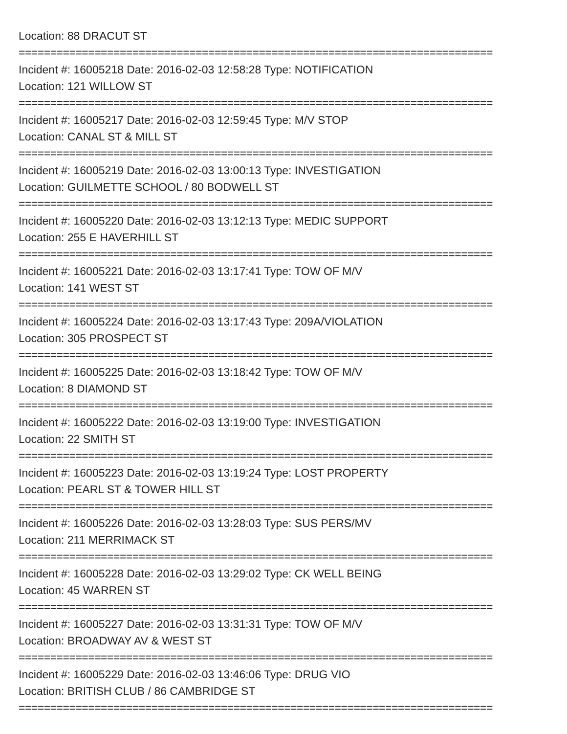Location: 88 DRACUT ST
===========================================================================
Incident #: 16005218 Date: 2016-02-03 12:58:28 Type: NOTIFICATION
Location: 121 WILLOW ST
===========================================================================
Incident #: 16005217 Date: 2016-02-03 12:59:45 Type: M/V STOP
Location: CANAL ST & MILL ST
===========================================================================
Incident #: 16005219 Date: 2016-02-03 13:00:13 Type: INVESTIGATION
Location: GUILMETTE SCHOOL / 80 BODWELL ST
===========================================================================
Incident #: 16005220 Date: 2016-02-03 13:12:13 Type: MEDIC SUPPORT
Location: 255 E HAVERHILL ST
===========================================================================
Incident #: 16005221 Date: 2016-02-03 13:17:41 Type: TOW OF M/V
Location: 141 WEST ST
===========================================================================
Incident #: 16005224 Date: 2016-02-03 13:17:43 Type: 209A/VIOLATION
Location: 305 PROSPECT ST
===========================================================================
Incident #: 16005225 Date: 2016-02-03 13:18:42 Type: TOW OF M/V
Location: 8 DIAMOND ST
===========================================================================
Incident #: 16005222 Date: 2016-02-03 13:19:00 Type: INVESTIGATION
Location: 22 SMITH ST
===========================================================================
Incident #: 16005223 Date: 2016-02-03 13:19:24 Type: LOST PROPERTY
Location: PEARL ST & TOWER HILL ST
===========================================================================
Incident #: 16005226 Date: 2016-02-03 13:28:03 Type: SUS PERS/MV
Location: 211 MERRIMACK ST
===========================================================================
Incident #: 16005228 Date: 2016-02-03 13:29:02 Type: CK WELL BEING
Location: 45 WARREN ST
===========================================================================
Incident #: 16005227 Date: 2016-02-03 13:31:31 Type: TOW OF M/V
Location: BROADWAY AV & WEST ST
===========================================================================
Incident #: 16005229 Date: 2016-02-03 13:46:06 Type: DRUG VIO
Location: BRITISH CLUB / 86 CAMBRIDGE ST
===========================================================================